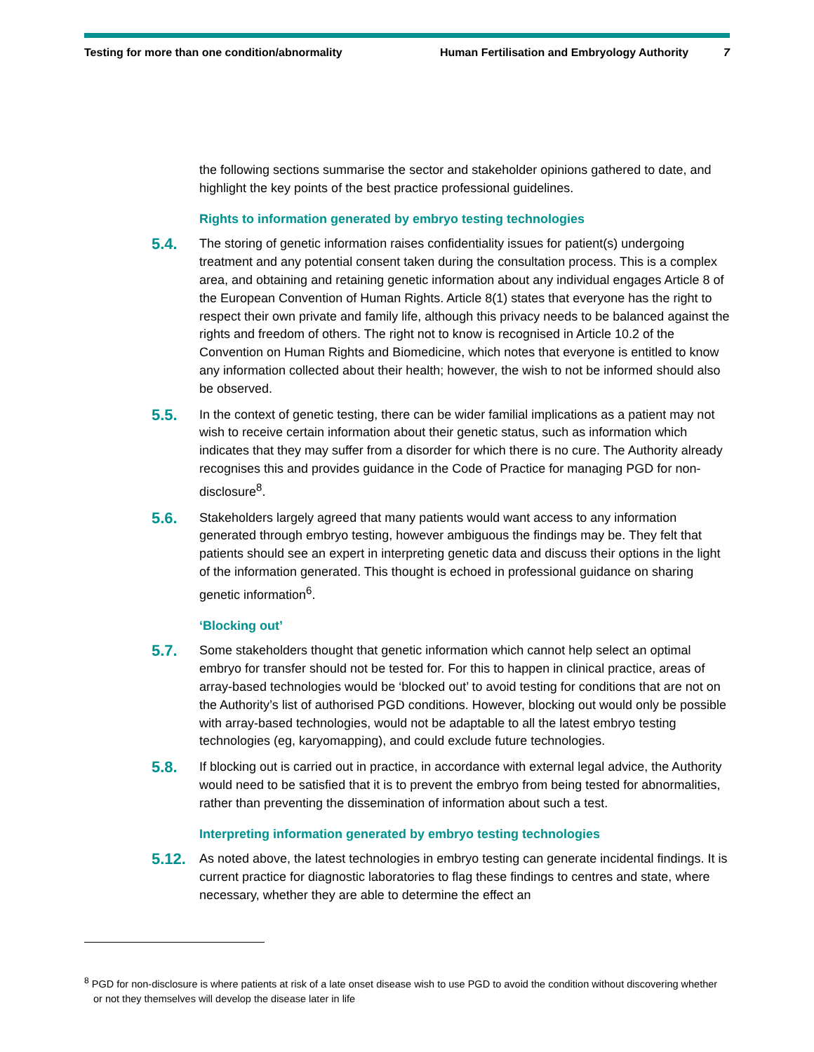Testing for more than one condition/abnormality
Human Fertilisation and Embryology Authority
7
the following sections summarise the sector and stakeholder opinions gathered to date, and highlight the key points of the best practice professional guidelines.
Rights to information generated by embryo testing technologies
5.4.
The storing of genetic information raises confidentiality issues for patient(s) undergoing treatment and any potential consent taken during the consultation process. This is a complex area, and obtaining and retaining genetic information about any individual engages Article 8 of the European Convention of Human Rights. Article 8(1) states that everyone has the right to respect their own private and family life, although this privacy needs to be balanced against the rights and freedom of others. The right not to know is recognised in Article 10.2 of the Convention on Human Rights and Biomedicine, which notes that everyone is entitled to know any information collected about their health; however, the wish to not be informed should also be observed.
5.5.
In the context of genetic testing, there can be wider familial implications as a patient may not wish to receive certain information about their genetic status, such as information which indicates that they may suffer from a disorder for which there is no cure. The Authority already recognises this and provides guidance in the Code of Practice for managing PGD for non-disclosure<sup>8</sup>.
5.6.
Stakeholders largely agreed that many patients would want access to any information generated through embryo testing, however ambiguous the findings may be. They felt that patients should see an expert in interpreting genetic data and discuss their options in the light of the information generated. This thought is echoed in professional guidance on sharing genetic information<sup>6</sup>.
‘Blocking out’
5.7.
Some stakeholders thought that genetic information which cannot help select an optimal embryo for transfer should not be tested for. For this to happen in clinical practice, areas of array-based technologies would be ‘blocked out’ to avoid testing for conditions that are not on the Authority’s list of authorised PGD conditions. However, blocking out would only be possible with array-based technologies, would not be adaptable to all the latest embryo testing technologies (eg, karyomapping), and could exclude future technologies.
5.8.
If blocking out is carried out in practice, in accordance with external legal advice, the Authority would need to be satisfied that it is to prevent the embryo from being tested for abnormalities, rather than preventing the dissemination of information about such a test.
Interpreting information generated by embryo testing technologies
5.12.
As noted above, the latest technologies in embryo testing can generate incidental findings. It is current practice for diagnostic laboratories to flag these findings to centres and state, where necessary, whether they are able to determine the effect an
<sup>8</sup> PGD for non-disclosure is where patients at risk of a late onset disease wish to use PGD to avoid the condition without discovering whether or not they themselves will develop the disease later in life